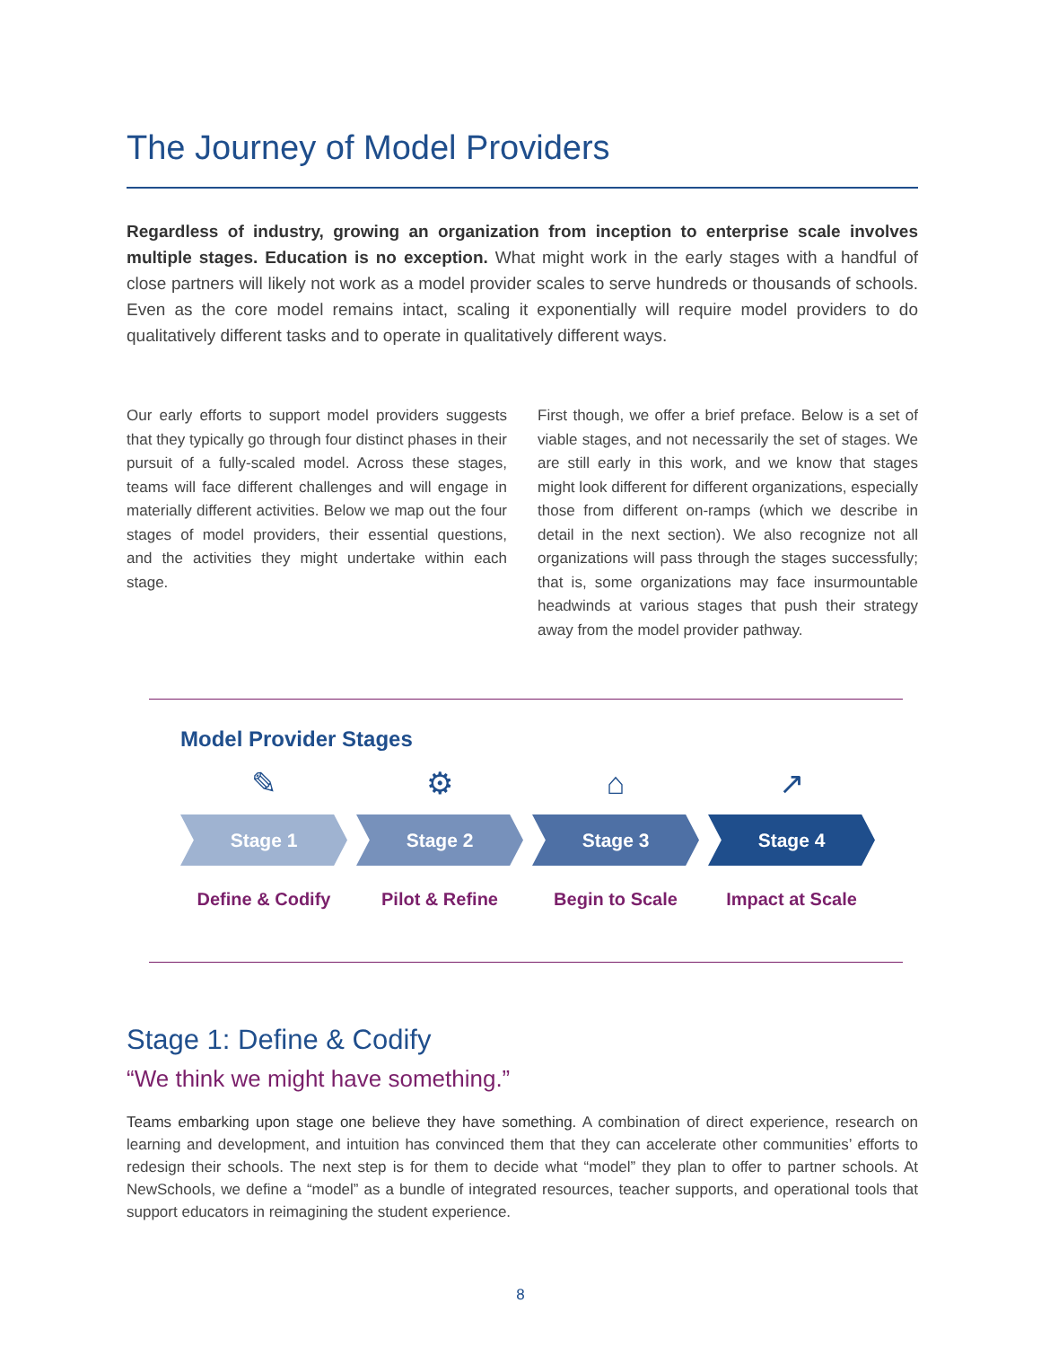The Journey of Model Providers
Regardless of industry, growing an organization from inception to enterprise scale involves multiple stages. Education is no exception. What might work in the early stages with a handful of close partners will likely not work as a model provider scales to serve hundreds or thousands of schools. Even as the core model remains intact, scaling it exponentially will require model providers to do qualitatively different tasks and to operate in qualitatively different ways.
Our early efforts to support model providers suggests that they typically go through four distinct phases in their pursuit of a fully-scaled model. Across these stages, teams will face different challenges and will engage in materially different activities. Below we map out the four stages of model providers, their essential questions, and the activities they might undertake within each stage.
First though, we offer a brief preface. Below is a set of viable stages, and not necessarily the set of stages. We are still early in this work, and we know that stages might look different for different organizations, especially those from different on-ramps (which we describe in detail in the next section). We also recognize not all organizations will pass through the stages successfully; that is, some organizations may face insurmountable headwinds at various stages that push their strategy away from the model provider pathway.
Model Provider Stages
✎
Stage 1
Define & Codify
⚙
Stage 2
Pilot & Refine
⌂
Stage 3
Begin to Scale
↗
Stage 4
Impact at Scale
Stage 1: Define & Codify
“We think we might have something.”
Teams embarking upon stage one believe they have something. A combination of direct experience, research on learning and development, and intuition has convinced them that they can accelerate other communities’ efforts to redesign their schools. The next step is for them to decide what “model” they plan to offer to partner schools. At NewSchools, we define a “model” as a bundle of integrated resources, teacher supports, and operational tools that support educators in reimagining the student experience.
8